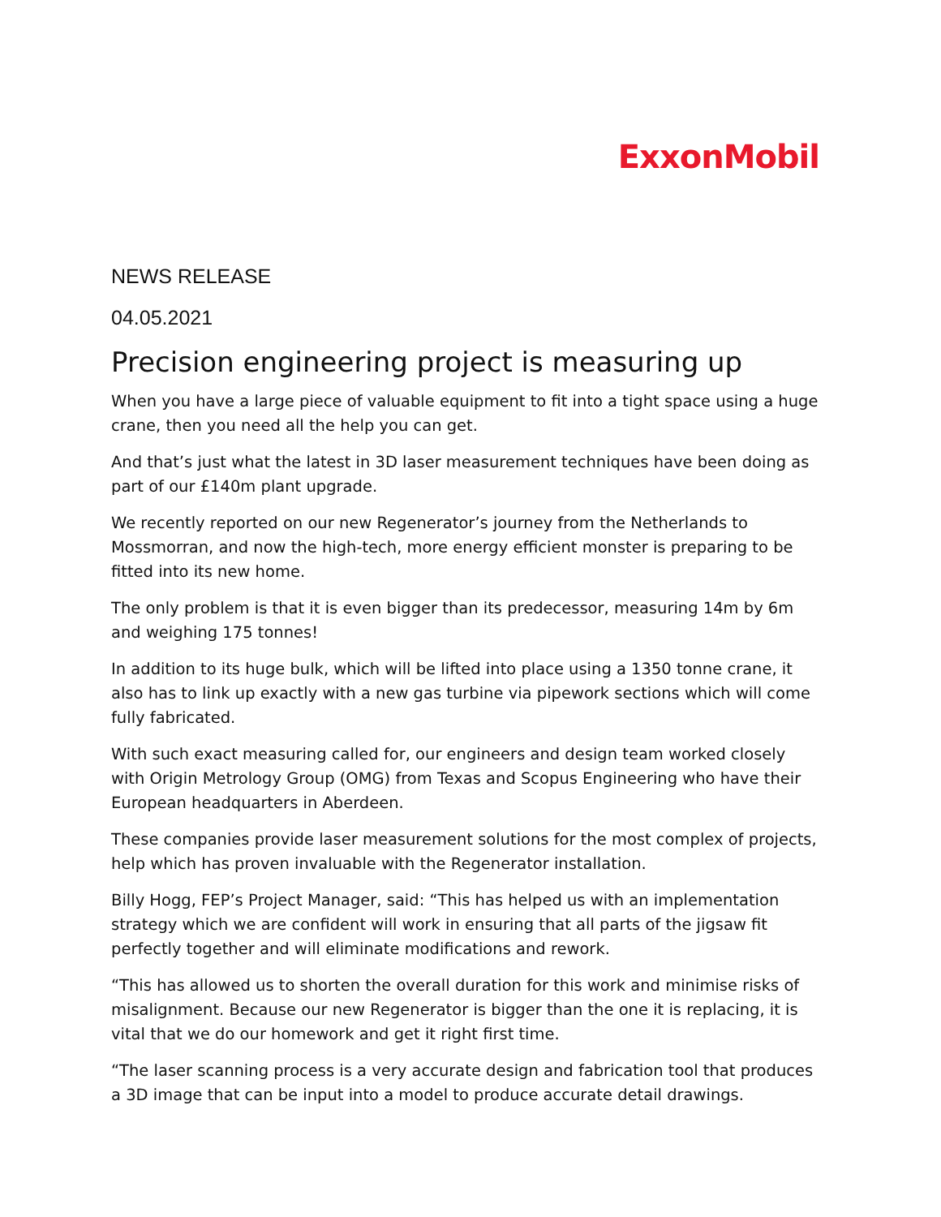ExxonMobil
NEWS RELEASE
04.05.2021
Precision engineering project is measuring up
When you have a large piece of valuable equipment to fit into a tight space using a huge crane, then you need all the help you can get.
And that’s just what the latest in 3D laser measurement techniques have been doing as part of our £140m plant upgrade.
We recently reported on our new Regenerator’s journey from the Netherlands to Mossmorran, and now the high-tech, more energy efficient monster is preparing to be fitted into its new home.
The only problem is that it is even bigger than its predecessor, measuring 14m by 6m and weighing 175 tonnes!
In addition to its huge bulk, which will be lifted into place using a 1350 tonne crane, it also has to link up exactly with a new gas turbine via pipework sections which will come fully fabricated.
With such exact measuring called for, our engineers and design team worked closely with Origin Metrology Group (OMG) from Texas and Scopus Engineering who have their European headquarters in Aberdeen.
These companies provide laser measurement solutions for the most complex of projects, help which has proven invaluable with the Regenerator installation.
Billy Hogg, FEP’s Project Manager, said: “This has helped us with an implementation strategy which we are confident will work in ensuring that all parts of the jigsaw fit perfectly together and will eliminate modifications and rework.
“This has allowed us to shorten the overall duration for this work and minimise risks of misalignment. Because our new Regenerator is bigger than the one it is replacing, it is vital that we do our homework and get it right first time.
“The laser scanning process is a very accurate design and fabrication tool that produces a 3D image that can be input into a model to produce accurate detail drawings.